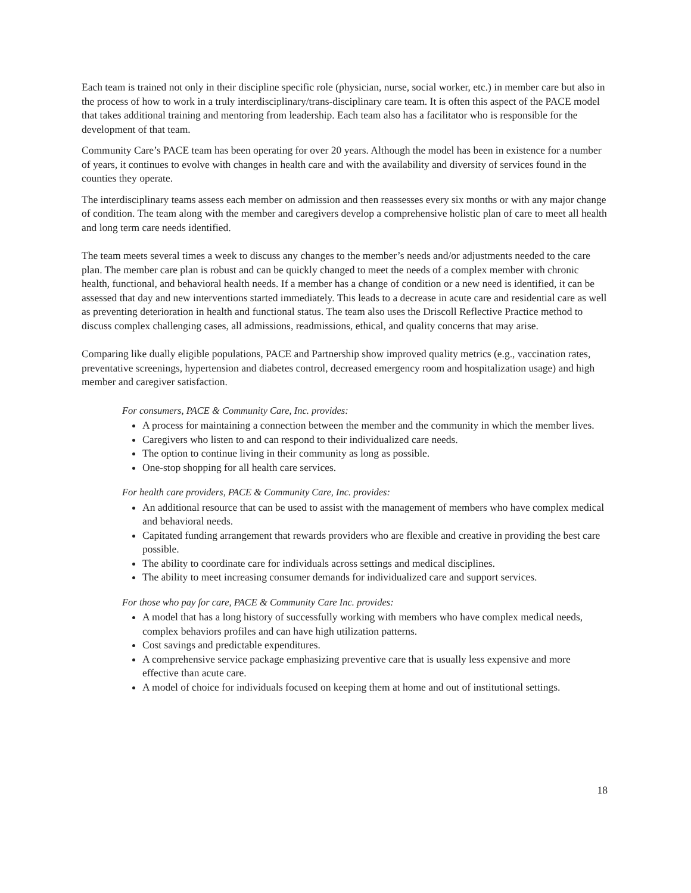Each team is trained not only in their discipline specific role (physician, nurse, social worker, etc.) in member care but also in the process of how to work in a truly interdisciplinary/trans-disciplinary care team. It is often this aspect of the PACE model that takes additional training and mentoring from leadership. Each team also has a facilitator who is responsible for the development of that team.
Community Care’s PACE team has been operating for over 20 years. Although the model has been in existence for a number of years, it continues to evolve with changes in health care and with the availability and diversity of services found in the counties they operate.
The interdisciplinary teams assess each member on admission and then reassesses every six months or with any major change of condition. The team along with the member and caregivers develop a comprehensive holistic plan of care to meet all health and long term care needs identified.
The team meets several times a week to discuss any changes to the member’s needs and/or adjustments needed to the care plan. The member care plan is robust and can be quickly changed to meet the needs of a complex member with chronic health, functional, and behavioral health needs. If a member has a change of condition or a new need is identified, it can be assessed that day and new interventions started immediately. This leads to a decrease in acute care and residential care as well as preventing deterioration in health and functional status. The team also uses the Driscoll Reflective Practice method to discuss complex challenging cases, all admissions, readmissions, ethical, and quality concerns that may arise.
Comparing like dually eligible populations, PACE and Partnership show improved quality metrics (e.g., vaccination rates, preventative screenings, hypertension and diabetes control, decreased emergency room and hospitalization usage) and high member and caregiver satisfaction.
For consumers, PACE & Community Care, Inc. provides:
A process for maintaining a connection between the member and the community in which the member lives.
Caregivers who listen to and can respond to their individualized care needs.
The option to continue living in their community as long as possible.
One-stop shopping for all health care services.
For health care providers, PACE & Community Care, Inc. provides:
An additional resource that can be used to assist with the management of members who have complex medical and behavioral needs.
Capitated funding arrangement that rewards providers who are flexible and creative in providing the best care possible.
The ability to coordinate care for individuals across settings and medical disciplines.
The ability to meet increasing consumer demands for individualized care and support services.
For those who pay for care, PACE & Community Care Inc. provides:
A model that has a long history of successfully working with members who have complex medical needs, complex behaviors profiles and can have high utilization patterns.
Cost savings and predictable expenditures.
A comprehensive service package emphasizing preventive care that is usually less expensive and more effective than acute care.
A model of choice for individuals focused on keeping them at home and out of institutional settings.
18